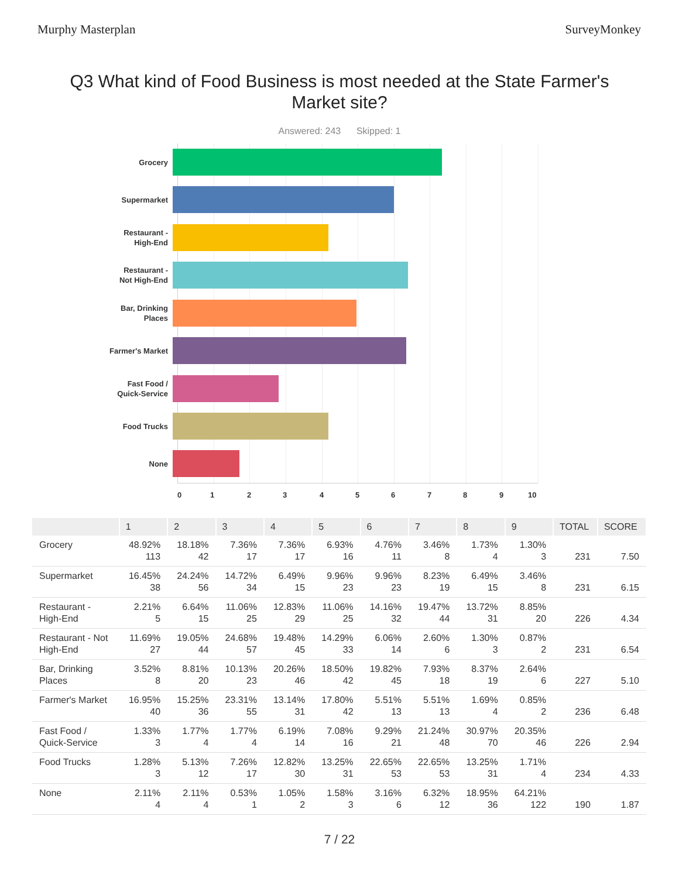Murphy Masterplan SurveyMonkey
Q3 What kind of Food Business is most needed at the State Farmer's Market site?
Answered: 243 Skipped: 1
Grocery
Supermarket
Restaurant -
High-End
Restaurant -
Not High-End
Bar, Drinking
Places
Farmer's Market
Fast Food /
Quick-Service
Food Trucks
None
0 1 2 3 4 5 6 7 8 9 10
| | 1 | 2 | 3 | 4 | 5 | 6 | 7 | 8 | 9 | TOTAL | SCORE |
| --- | --- | --- | --- | --- | --- | --- | --- | --- | --- | --- | --- |
| Grocery | 48.92% 113 | 18.18% 42 | 7.36% 17 | 7.36% 17 | 6.93% 16 | 4.76% 11 | 3.46% 8 | 1.73% 4 | 1.30% 3 | 231 | 7.50 |
| Supermarket | 16.45% 38 | 24.24% 56 | 14.72% 34 | 6.49% 15 | 9.96% 23 | 9.96% 23 | 8.23% 19 | 6.49% 15 | 3.46% 8 | 231 | 6.15 |
| Restaurant - High-End | 2.21% 5 | 6.64% 15 | 11.06% 25 | 12.83% 29 | 11.06% 25 | 14.16% 32 | 19.47% 44 | 13.72% 31 | 8.85% 20 | 226 | 4.34 |
| Restaurant - Not High-End | 11.69% 27 | 19.05% 44 | 24.68% 57 | 19.48% 45 | 14.29% 33 | 6.06% 14 | 2.60% 6 | 1.30% 3 | 0.87% 2 | 231 | 6.54 |
| Bar, Drinking Places | 3.52% 8 | 8.81% 20 | 10.13% 23 | 20.26% 46 | 18.50% 42 | 19.82% 45 | 7.93% 18 | 8.37% 19 | 2.64% 6 | 227 | 5.10 |
| Farmer's Market | 16.95% 40 | 15.25% 36 | 23.31% 55 | 13.14% 31 | 17.80% 42 | 5.51% 13 | 5.51% 13 | 1.69% 4 | 0.85% 2 | 236 | 6.48 |
| Fast Food / Quick-Service | 1.33% 3 | 1.77% 4 | 1.77% 4 | 6.19% 14 | 7.08% 16 | 9.29% 21 | 21.24% 48 | 30.97% 70 | 20.35% 46 | 226 | 2.94 |
| Food Trucks | 1.28% 3 | 5.13% 12 | 7.26% 17 | 12.82% 30 | 13.25% 31 | 22.65% 53 | 22.65% 53 | 13.25% 31 | 1.71% 4 | 234 | 4.33 |
| None | 2.11% 4 | 2.11% 4 | 0.53% 1 | 1.05% 2 | 1.58% 3 | 3.16% 6 | 6.32% 12 | 18.95% 36 | 64.21% 122 | 190 | 1.87 |
7 / 22